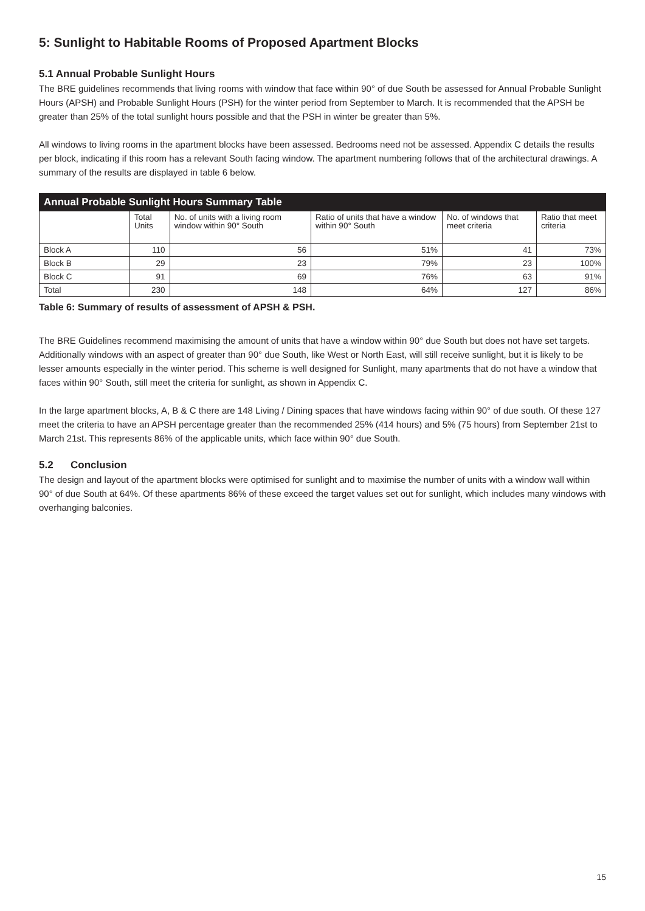5: Sunlight to Habitable Rooms of Proposed Apartment Blocks
5.1 Annual Probable Sunlight Hours
The BRE guidelines recommends that living rooms with window that face within 90° of due South be assessed for Annual Probable Sunlight Hours (APSH) and Probable Sunlight Hours (PSH) for the winter period from September to March. It is recommended that the APSH be greater than 25% of the total sunlight hours possible and that the PSH in winter be greater than 5%.
All windows to living rooms in the apartment blocks have been assessed. Bedrooms need not be assessed. Appendix C details the results per block, indicating if this room has a relevant South facing window. The apartment numbering follows that of the architectural drawings. A summary of the results are displayed in table 6 below.
| Annual Probable Sunlight Hours Summary Table | | | | | |
| --- | --- | --- | --- | --- | --- |
| | Total Units | No. of units with a living room window within 90° South | Ratio of units that have a window within 90° South | No. of windows that meet criteria | Ratio that meet criteria |
| Block A | 110 | 56 | 51% | 41 | 73% |
| Block B | 29 | 23 | 79% | 23 | 100% |
| Block C | 91 | 69 | 76% | 63 | 91% |
| Total | 230 | 148 | 64% | 127 | 86% |
Table 6: Summary of results of assessment of APSH & PSH.
The BRE Guidelines recommend maximising the amount of units that have a window within 90° due South but does not have set targets. Additionally windows with an aspect of greater than 90° due South, like West or North East, will still receive sunlight, but it is likely to be lesser amounts especially in the winter period. This scheme is well designed for Sunlight, many apartments that do not have a window that faces within 90° South, still meet the criteria for sunlight, as shown in Appendix C.
In the large apartment blocks, A, B & C there are 148 Living / Dining spaces that have windows facing within 90° of due south. Of these 127 meet the criteria to have an APSH percentage greater than the recommended 25% (414 hours) and 5% (75 hours) from September 21st to March 21st. This represents 86% of the applicable units, which face within 90° due South.
5.2 Conclusion
The design and layout of the apartment blocks were optimised for sunlight and to maximise the number of units with a window wall within 90° of due South at 64%. Of these apartments 86% of these exceed the target values set out for sunlight, which includes many windows with overhanging balconies.
15